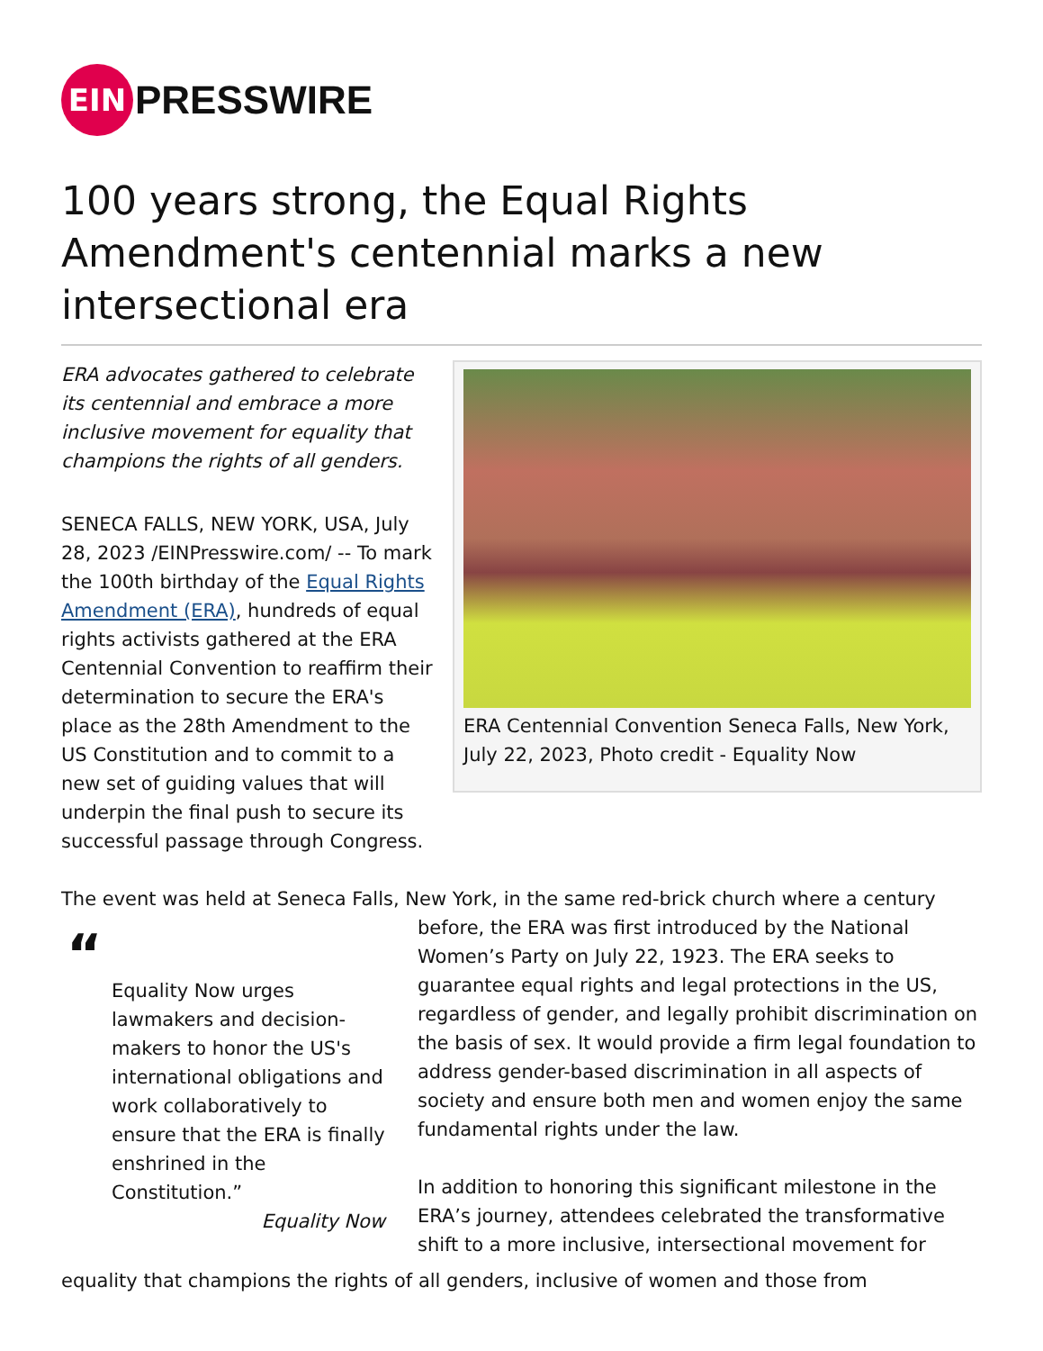EIN
PRESSWIRE
100 years strong, the Equal Rights Amendment's centennial marks a new intersectional era
ERA advocates gathered to celebrate its centennial and embrace a more inclusive movement for equality that champions the rights of all genders.
SENECA FALLS, NEW YORK, USA, July 28, 2023 /EINPresswire.com/ -- To mark the 100th birthday of the Equal Rights Amendment (ERA), hundreds of equal rights activists gathered at the ERA Centennial Convention to reaffirm their determination to secure the ERA's place as the 28th Amendment to the US Constitution and to commit to a new set of guiding values that will underpin the final push to secure its successful passage through Congress.
ERA Centennial Convention Seneca Falls, New York, July 22, 2023, Photo credit - Equality Now
The event was held at Seneca Falls, New York, in the same red-brick church where a century
“
Equality Now urges lawmakers and decision-makers to honor the US's international obligations and work collaboratively to ensure that the ERA is finally enshrined in the Constitution.”
Equality Now
before, the ERA was first introduced by the National Women’s Party on July 22, 1923. The ERA seeks to guarantee equal rights and legal protections in the US, regardless of gender, and legally prohibit discrimination on the basis of sex. It would provide a firm legal foundation to address gender-based discrimination in all aspects of society and ensure both men and women enjoy the same fundamental rights under the law.
In addition to honoring this significant milestone in the ERA’s journey, attendees celebrated the transformative shift to a more inclusive, intersectional movement for
equality that champions the rights of all genders, inclusive of women and those from